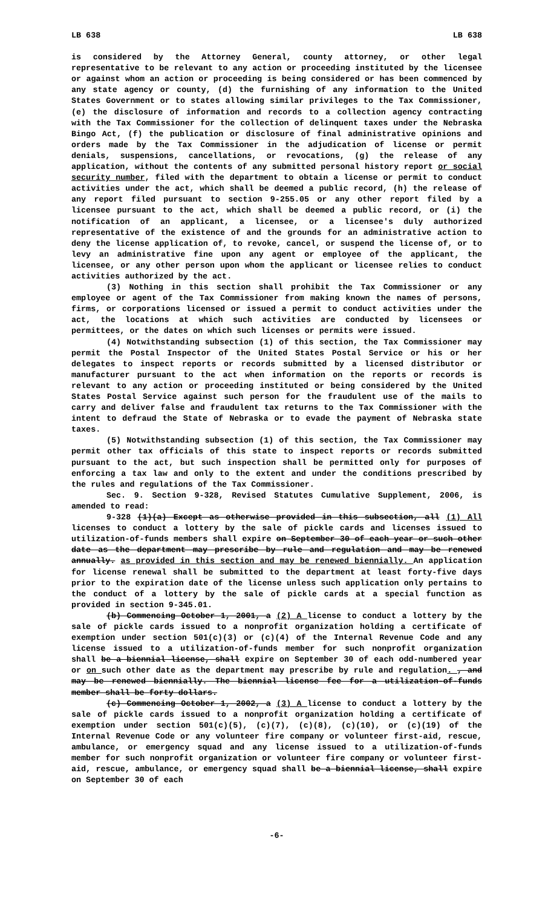LB 638 LB 638
is considered by the Attorney General, county attorney, or other legal representative to be relevant to any action or proceeding instituted by the licensee or against whom an action or proceeding is being considered or has been commenced by any state agency or county, (d) the furnishing of any information to the United States Government or to states allowing similar privileges to the Tax Commissioner, (e) the disclosure of information and records to a collection agency contracting with the Tax Commissioner for the collection of delinquent taxes under the Nebraska Bingo Act, (f) the publication or disclosure of final administrative opinions and orders made by the Tax Commissioner in the adjudication of license or permit denials, suspensions, cancellations, or revocations, (g) the release of any application, without the contents of any submitted personal history report or social security number, filed with the department to obtain a license or permit to conduct activities under the act, which shall be deemed a public record, (h) the release of any report filed pursuant to section 9-255.05 or any other report filed by a licensee pursuant to the act, which shall be deemed a public record, or (i) the notification of an applicant, a licensee, or a licensee's duly authorized representative of the existence of and the grounds for an administrative action to deny the license application of, to revoke, cancel, or suspend the license of, or to levy an administrative fine upon any agent or employee of the applicant, the licensee, or any other person upon whom the applicant or licensee relies to conduct activities authorized by the act.
(3) Nothing in this section shall prohibit the Tax Commissioner or any employee or agent of the Tax Commissioner from making known the names of persons, firms, or corporations licensed or issued a permit to conduct activities under the act, the locations at which such activities are conducted by licensees or permittees, or the dates on which such licenses or permits were issued.
(4) Notwithstanding subsection (1) of this section, the Tax Commissioner may permit the Postal Inspector of the United States Postal Service or his or her delegates to inspect reports or records submitted by a licensed distributor or manufacturer pursuant to the act when information on the reports or records is relevant to any action or proceeding instituted or being considered by the United States Postal Service against such person for the fraudulent use of the mails to carry and deliver false and fraudulent tax returns to the Tax Commissioner with the intent to defraud the State of Nebraska or to evade the payment of Nebraska state taxes.
(5) Notwithstanding subsection (1) of this section, the Tax Commissioner may permit other tax officials of this state to inspect reports or records submitted pursuant to the act, but such inspection shall be permitted only for purposes of enforcing a tax law and only to the extent and under the conditions prescribed by the rules and regulations of the Tax Commissioner.
Sec. 9. Section 9-328, Revised Statutes Cumulative Supplement, 2006, is amended to read:
9-328 (1)(a) Except as otherwise provided in this subsection, all (1) All licenses to conduct a lottery by the sale of pickle cards and licenses issued to utilization-of-funds members shall expire on September 30 of each year or such other date as the department may prescribe by rule and regulation and may be renewed annually. as provided in this section and may be renewed biennially. An application for license renewal shall be submitted to the department at least forty-five days prior to the expiration date of the license unless such application only pertains to the conduct of a lottery by the sale of pickle cards at a special function as provided in section 9-345.01.
(b) Commencing October 1, 2001, a (2) A license to conduct a lottery by the sale of pickle cards issued to a nonprofit organization holding a certificate of exemption under section 501(c)(3) or (c)(4) of the Internal Revenue Code and any license issued to a utilization-of-funds member for such nonprofit organization shall be a biennial license, shall expire on September 30 of each odd-numbered year or on such other date as the department may prescribe by rule and regulation. , and may be renewed biennially. The biennial license fee for a utilization-of-funds member shall be forty dollars.
(c) Commencing October 1, 2002, a (3) A license to conduct a lottery by the sale of pickle cards issued to a nonprofit organization holding a certificate of exemption under section 501(c)(5), (c)(7), (c)(8), (c)(10), or (c)(19) of the Internal Revenue Code or any volunteer fire company or volunteer first-aid, rescue, ambulance, or emergency squad and any license issued to a utilization-of-funds member for such nonprofit organization or volunteer fire company or volunteer first-aid, rescue, ambulance, or emergency squad shall be a biennial license, shall expire on September 30 of each
-6-